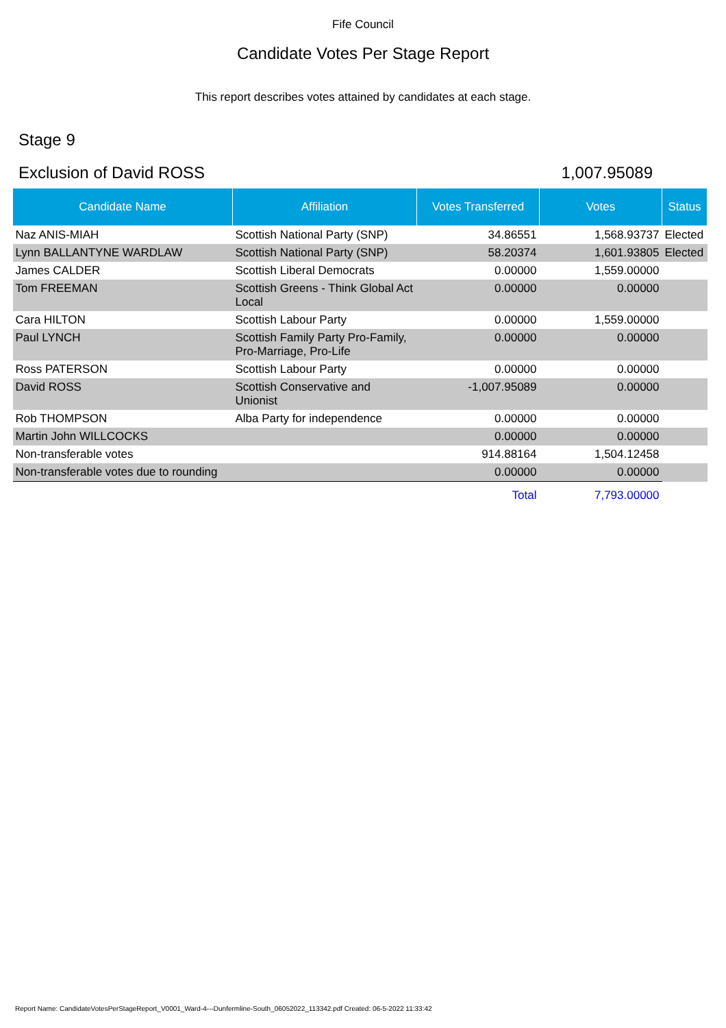Fife Council
Candidate Votes Per Stage Report
This report describes votes attained by candidates at each stage.
Stage 9
Exclusion of David ROSS 1,007.95089
| Candidate Name | Affiliation | Votes Transferred | Votes | Status |
| --- | --- | --- | --- | --- |
| Naz ANIS-MIAH | Scottish National Party (SNP) | 34.86551 | 1,568.93737 | Elected |
| Lynn BALLANTYNE WARDLAW | Scottish National Party (SNP) | 58.20374 | 1,601.93805 | Elected |
| James CALDER | Scottish Liberal Democrats | 0.00000 | 1,559.00000 | |
| Tom FREEMAN | Scottish Greens - Think Global Act Local | 0.00000 | 0.00000 | |
| Cara HILTON | Scottish Labour Party | 0.00000 | 1,559.00000 | |
| Paul LYNCH | Scottish Family Party Pro-Family, Pro-Marriage, Pro-Life | 0.00000 | 0.00000 | |
| Ross PATERSON | Scottish Labour Party | 0.00000 | 0.00000 | |
| David ROSS | Scottish Conservative and Unionist | -1,007.95089 | 0.00000 | |
| Rob THOMPSON | Alba Party for independence | 0.00000 | 0.00000 | |
| Martin John WILLCOCKS | | 0.00000 | 0.00000 | |
| Non-transferable votes | | 914.88164 | 1,504.12458 | |
| Non-transferable votes due to rounding | | 0.00000 | 0.00000 | |
| | | Total | 7,793.00000 | |
Report Name: CandidateVotesPerStageReport_V0001_Ward-4---Dunfermline-South_06052022_113342.pdf Created: 06-5-2022 11:33:42